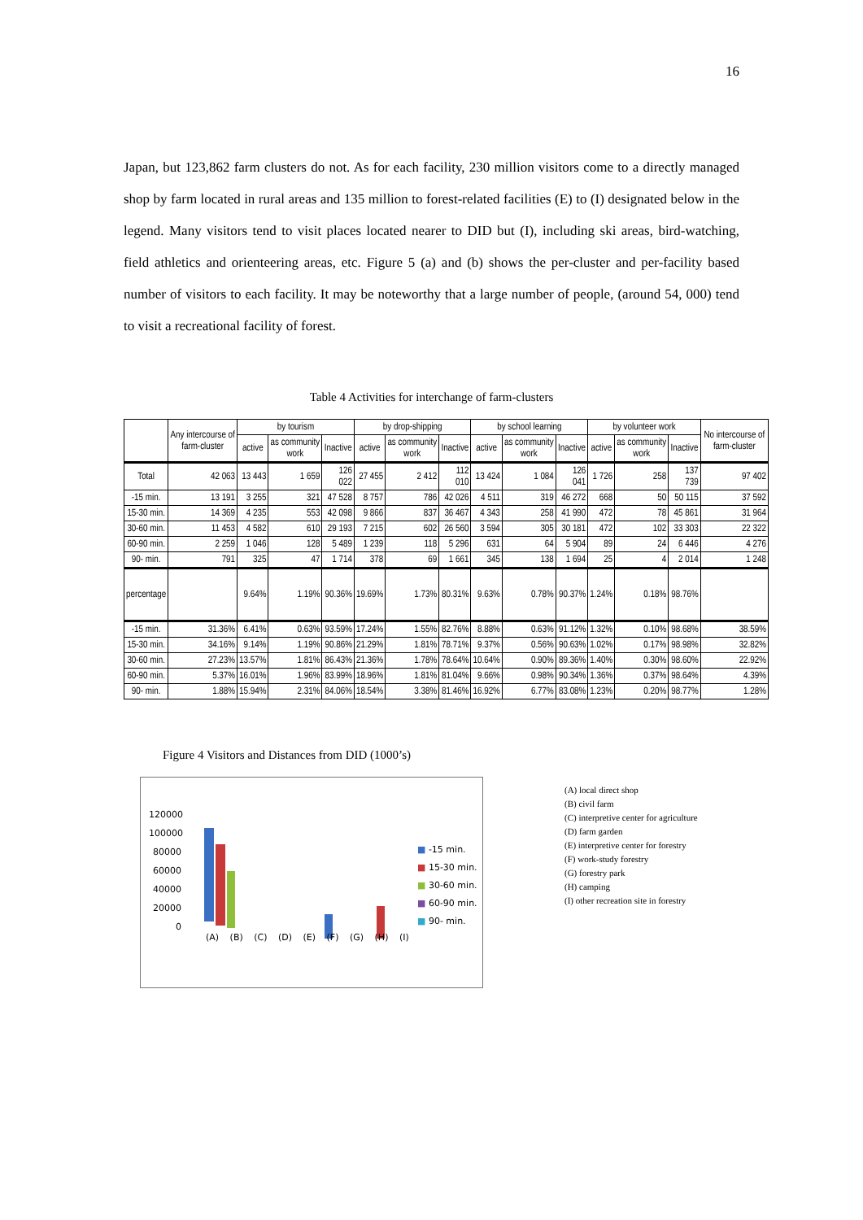16
Japan, but 123,862 farm clusters do not. As for each facility, 230 million visitors come to a directly managed shop by farm located in rural areas and 135 million to forest-related facilities (E) to (I) designated below in the legend. Many visitors tend to visit places located nearer to DID but (I), including ski areas, bird-watching, field athletics and orienteering areas, etc. Figure 5 (a) and (b) shows the per-cluster and per-facility based number of visitors to each facility. It may be noteworthy that a large number of people, (around 54, 000) tend to visit a recreational facility of forest.
Table 4 Activities for interchange of farm-clusters
| | Any intercourse of farm-cluster | by tourism | | | by drop-shipping | | | by school learning | | | by volunteer work | | | No intercourse of farm-cluster |
| --- | --- | --- | --- | --- | --- | --- | --- | --- | --- | --- | --- | --- | --- | --- |
| | | active | as community work | Inactive | active | as community work | Inactive | active | as community work | Inactive | active | as community work | Inactive | |
| Total | 42 063 | 13 443 | 1 659 | 126 022 | 27 455 | 2 412 | 112 010 | 13 424 | 1 084 | 126 041 | 1 726 | 258 | 137 739 | 97 402 |
| -15 min. | 13 191 | 3 255 | 321 | 47 528 | 8 757 | 786 | 42 026 | 4 511 | 319 | 46 272 | 668 | 50 | 50 115 | 37 592 |
| 15-30 min. | 14 369 | 4 235 | 553 | 42 098 | 9 866 | 837 | 36 467 | 4 343 | 258 | 41 990 | 472 | 78 | 45 861 | 31 964 |
| 30-60 min. | 11 453 | 4 582 | 610 | 29 193 | 7 215 | 602 | 26 560 | 3 594 | 305 | 30 181 | 472 | 102 | 33 303 | 22 322 |
| 60-90 min. | 2 259 | 1 046 | 128 | 5 489 | 1 239 | 118 | 5 296 | 631 | 64 | 5 904 | 89 | 24 | 6 446 | 4 276 |
| 90- min. | 791 | 325 | 47 | 1 714 | 378 | 69 | 1 661 | 345 | 138 | 1 694 | 25 | 4 | 2 014 | 1 248 |
| percentage | | 9.64% | 1.19% | 90.36% | 19.69% | 1.73% | 80.31% | 9.63% | 0.78% | 90.37% | 1.24% | 0.18% | 98.76% | |
| -15 min. | 31.36% | 6.41% | 0.63% | 93.59% | 17.24% | 1.55% | 82.76% | 8.88% | 0.63% | 91.12% | 1.32% | 0.10% | 98.68% | 38.59% |
| 15-30 min. | 34.16% | 9.14% | 1.19% | 90.86% | 21.29% | 1.81% | 78.71% | 9.37% | 0.56% | 90.63% | 1.02% | 0.17% | 98.98% | 32.82% |
| 30-60 min. | 27.23% | 13.57% | 1.81% | 86.43% | 21.36% | 1.78% | 78.64% | 10.64% | 0.90% | 89.36% | 1.40% | 0.30% | 98.60% | 22.92% |
| 60-90 min. | 5.37% | 16.01% | 1.96% | 83.99% | 18.96% | 1.81% | 81.04% | 9.66% | 0.98% | 90.34% | 1.36% | 0.37% | 98.64% | 4.39% |
| 90- min. | 1.88% | 15.94% | 2.31% | 84.06% | 18.54% | 3.38% | 81.46% | 16.92% | 6.77% | 83.08% | 1.23% | 0.20% | 98.77% | 1.28% |
Figure 4 Visitors and Distances from DID (1000’s)
120000
100000
80000
60000
40000
20000
0
(A) (B) (C) (D) (E) (F) (G) (H) (I)
■ -15 min.
■ 15-30 min.
■ 30-60 min.
■ 60-90 min.
■ 90- min.
(A) local direct shop
(B) civil farm
(C) interpretive center for agriculture
(D) farm garden
(E) interpretive center for forestry
(F) work-study forestry
(G) forestry park
(H) camping
(I) other recreation site in forestry